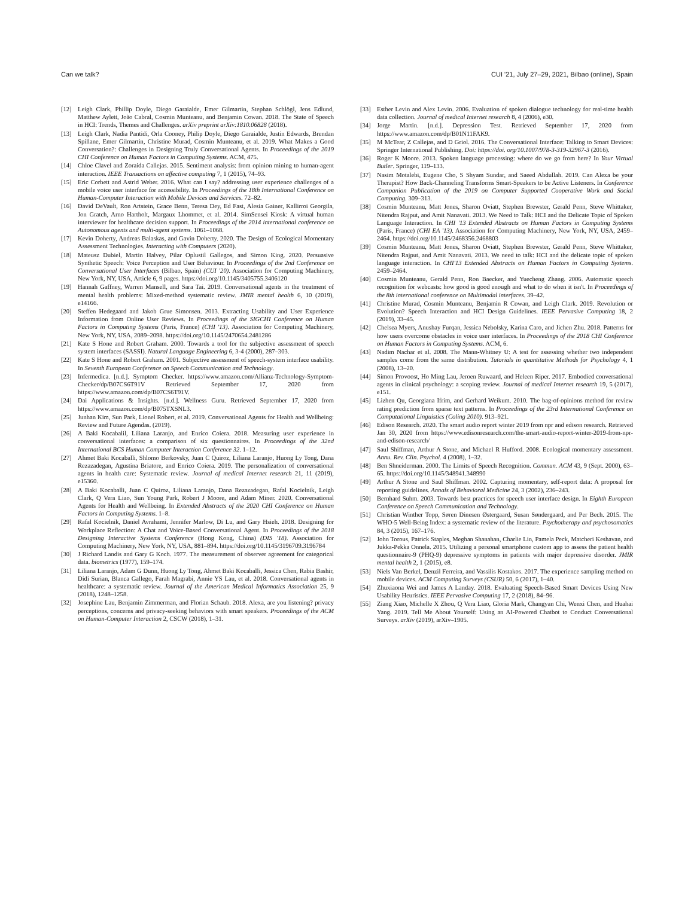Can we talk? CUI '21, July 27–29, 2021, Bilbao (online), Spain
[12] Leigh Clark, Phillip Doyle, Diego Garaialde, Emer Gilmartin, Stephan Schlögl, Jens Edlund, Matthew Aylett, João Cabral, Cosmin Munteanu, and Benjamin Cowan. 2018. The State of Speech in HCI: Trends, Themes and Challenges. arXiv preprint arXiv:1810.06828 (2018).
[13] Leigh Clark, Nadia Pantidi, Orla Cooney, Philip Doyle, Diego Garaialde, Justin Edwards, Brendan Spillane, Emer Gilmartin, Christine Murad, Cosmin Munteanu, et al. 2019. What Makes a Good Conversation?: Challenges in Designing Truly Conversational Agents. In Proceedings of the 2019 CHI Conference on Human Factors in Computing Systems. ACM, 475.
[14] Chloe Clavel and Zoraida Callejas. 2015. Sentiment analysis: from opinion mining to human-agent interaction. IEEE Transactions on affective computing 7, 1 (2015), 74–93.
[15] Eric Corbett and Astrid Weber. 2016. What can I say? addressing user experience challenges of a mobile voice user interface for accessibility. In Proceedings of the 18th International Conference on Human-Computer Interaction with Mobile Devices and Services. 72–82.
[16] David DeVault, Ron Artstein, Grace Benn, Teresa Dey, Ed Fast, Alesia Gainer, Kallirroi Georgila, Jon Gratch, Arno Hartholt, Margaux Lhommet, et al. 2014. SimSensei Kiosk: A virtual human interviewer for healthcare decision support. In Proceedings of the 2014 international conference on Autonomous agents and multi-agent systems. 1061–1068.
[17] Kevin Doherty, Andreas Balaskas, and Gavin Doherty. 2020. The Design of Ecological Momentary Assessment Technologies. Interacting with Computers (2020).
[18] Mateusz Dubiel, Martin Halvey, Pilar Oplustil Gallegos, and Simon King. 2020. Persuasive Synthetic Speech: Voice Perception and User Behaviour. In Proceedings of the 2nd Conference on Conversational User Interfaces (Bilbao, Spain) (CUI '20). Association for Computing Machinery, New York, NY, USA, Article 6, 9 pages. https://doi.org/10.1145/3405755.3406120
[19] Hannah Gaffney, Warren Mansell, and Sara Tai. 2019. Conversational agents in the treatment of mental health problems: Mixed-method systematic review. JMIR mental health 6, 10 (2019), e14166.
[20] Steffen Hedegaard and Jakob Grue Simonsen. 2013. Extracting Usability and User Experience Information from Online User Reviews. In Proceedings of the SIGCHI Conference on Human Factors in Computing Systems (Paris, France) (CHI '13). Association for Computing Machinery, New York, NY, USA, 2089–2098. https://doi.org/10.1145/2470654.2481286
[21] Kate S Hone and Robert Graham. 2000. Towards a tool for the subjective assessment of speech system interfaces (SASSI). Natural Language Engineering 6, 3-4 (2000), 287–303.
[22] Kate S Hone and Robert Graham. 2001. Subjective assessment of speech-system interface usability. In Seventh European Conference on Speech Communication and Technology.
[23] Infermedica. [n.d.]. Symptom Checker. https://www.amazon.com/Allianz-Technology-Symptom-Checker/dp/B07CS6T91V Retrieved September 17, 2020 from https://www.amazon.com/dp/B07CS6T91V.
[24] Dai Applications & Insights. [n.d.]. Wellness Guru. Retrieved September 17, 2020 from https://www.amazon.com/dp/B075TXSNL3.
[25] Junhan Kim, Sun Park, Lionel Robert, et al. 2019. Conversational Agents for Health and Wellbeing: Review and Future Agendas. (2019).
[26] A Baki Kocabalil, Liliana Laranjo, and Enrico Coiera. 2018. Measuring user experience in conversational interfaces: a comparison of six questionnaires. In Proceedings of the 32nd International BCS Human Computer Interaction Conference 32. 1–12.
[27] Ahmet Baki Kocaballi, Shlomo Berkovsky, Juan C Quiroz, Liliana Laranjo, Huong Ly Tong, Dana Rezazadegan, Agustina Briatore, and Enrico Coiera. 2019. The personalization of conversational agents in health care: Systematic review. Journal of medical Internet research 21, 11 (2019), e15360.
[28] A Baki Kocaballi, Juan C Quiroz, Liliana Laranjo, Dana Rezazadegan, Rafal Kocielnik, Leigh Clark, Q Vera Liao, Sun Young Park, Robert J Moore, and Adam Miner. 2020. Conversational Agents for Health and Wellbeing. In Extended Abstracts of the 2020 CHI Conference on Human Factors in Computing Systems. 1–8.
[29] Rafal Kocielnik, Daniel Avrahami, Jennifer Marlow, Di Lu, and Gary Hsieh. 2018. Designing for Workplace Reflection: A Chat and Voice-Based Conversational Agent. In Proceedings of the 2018 Designing Interactive Systems Conference (Hong Kong, China) (DIS '18). Association for Computing Machinery, New York, NY, USA, 881–894. https://doi.org/10.1145/3196709.3196784
[30] J Richard Landis and Gary G Koch. 1977. The measurement of observer agreement for categorical data. biometrics (1977), 159–174.
[31] Liliana Laranjo, Adam G Dunn, Huong Ly Tong, Ahmet Baki Kocaballi, Jessica Chen, Rabia Bashir, Didi Surian, Blanca Gallego, Farah Magrabi, Annie YS Lau, et al. 2018. Conversational agents in healthcare: a systematic review. Journal of the American Medical Informatics Association 25, 9 (2018), 1248–1258.
[32] Josephine Lau, Benjamin Zimmerman, and Florian Schaub. 2018. Alexa, are you listening? privacy perceptions, concerns and privacy-seeking behaviors with smart speakers. Proceedings of the ACM on Human-Computer Interaction 2, CSCW (2018), 1–31.
[33] Esther Levin and Alex Levin. 2006. Evaluation of spoken dialogue technology for real-time health data collection. Journal of medical Internet research 8, 4 (2006), e30.
[34] Jorge Martin. [n.d.]. Depression Test. Retrieved September 17, 2020 from https://www.amazon.com/dp/B01N11FAK9.
[35] M McTear, Z Callejas, and D Griol. 2016. The Conversational Interface: Talking to Smart Devices: Springer International Publishing. Doi: https://doi. org/10.1007/978-3-319-32967-3 (2016).
[36] Roger K Moore. 2013. Spoken language processing: where do we go from here? In Your Virtual Butler. Springer, 119–133.
[37] Nasim Motalebi, Eugene Cho, S Shyam Sundar, and Saeed Abdullah. 2019. Can Alexa be your Therapist? How Back-Channeling Transforms Smart-Speakers to be Active Listeners. In Conference Companion Publication of the 2019 on Computer Supported Cooperative Work and Social Computing. 309–313.
[38] Cosmin Munteanu, Matt Jones, Sharon Oviatt, Stephen Brewster, Gerald Penn, Steve Whittaker, Nitendra Rajput, and Amit Nanavati. 2013. We Need to Talk: HCI and the Delicate Topic of Spoken Language Interaction. In CHI '13 Extended Abstracts on Human Factors in Computing Systems (Paris, France) (CHI EA '13). Association for Computing Machinery, New York, NY, USA, 2459–2464. https://doi.org/10.1145/2468356.2468803
[39] Cosmin Munteanu, Matt Jones, Sharon Oviatt, Stephen Brewster, Gerald Penn, Steve Whittaker, Nitendra Rajput, and Amit Nanavati. 2013. We need to talk: HCI and the delicate topic of spoken language interaction. In CHI'13 Extended Abstracts on Human Factors in Computing Systems. 2459–2464.
[40] Cosmin Munteanu, Gerald Penn, Ron Baecker, and Yuecheng Zhang. 2006. Automatic speech recognition for webcasts: how good is good enough and what to do when it isn't. In Proceedings of the 8th international conference on Multimodal interfaces. 39–42.
[41] Christine Murad, Cosmin Munteanu, Benjamin R Cowan, and Leigh Clark. 2019. Revolution or Evolution? Speech Interaction and HCI Design Guidelines. IEEE Pervasive Computing 18, 2 (2019), 33–45.
[42] Chelsea Myers, Anushay Furqan, Jessica Nebolsky, Karina Caro, and Jichen Zhu. 2018. Patterns for how users overcome obstacles in voice user interfaces. In Proceedings of the 2018 CHI Conference on Human Factors in Computing Systems. ACM, 6.
[43] Nadim Nachar et al. 2008. The Mann-Whitney U: A test for assessing whether two independent samples come from the same distribution. Tutorials in quantitative Methods for Psychology 4, 1 (2008), 13–20.
[44] Simon Provoost, Ho Ming Lau, Jeroen Ruwaard, and Heleen Riper. 2017. Embodied conversational agents in clinical psychology: a scoping review. Journal of medical Internet research 19, 5 (2017), e151.
[45] Lizhen Qu, Georgiana Ifrim, and Gerhard Weikum. 2010. The bag-of-opinions method for review rating prediction from sparse text patterns. In Proceedings of the 23rd International Conference on Computational Linguistics (Coling 2010). 913–921.
[46] Edison Research. 2020. The smart audio report winter 2019 from npr and edison research. Retrieved Jan 30, 2020 from https://www.edisonresearch.com/the-smart-audio-report-winter-2019-from-npr-and-edison-research/
[47] Saul Shiffman, Arthur A Stone, and Michael R Hufford. 2008. Ecological momentary assessment. Annu. Rev. Clin. Psychol. 4 (2008), 1–32.
[48] Ben Shneiderman. 2000. The Limits of Speech Recognition. Commun. ACM 43, 9 (Sept. 2000), 63–65. https://doi.org/10.1145/348941.348990
[49] Arthur A Stone and Saul Shiffman. 2002. Capturing momentary, self-report data: A proposal for reporting guidelines. Annals of Behavioral Medicine 24, 3 (2002), 236–243.
[50] Bernhard Suhm. 2003. Towards best practices for speech user interface design. In Eighth European Conference on Speech Communication and Technology.
[51] Christian Winther Topp, Søren Dinesen Østergaard, Susan Søndergaard, and Per Bech. 2015. The WHO-5 Well-Being Index: a systematic review of the literature. Psychotherapy and psychosomatics 84, 3 (2015), 167–176.
[52] John Torous, Patrick Staples, Meghan Shanahan, Charlie Lin, Pamela Peck, Matcheri Keshavan, and Jukka-Pekka Onnela. 2015. Utilizing a personal smartphone custom app to assess the patient health questionnaire-9 (PHQ-9) depressive symptoms in patients with major depressive disorder. JMIR mental health 2, 1 (2015), e8.
[53] Niels Van Berkel, Denzil Ferreira, and Vassilis Kostakos. 2017. The experience sampling method on mobile devices. ACM Computing Surveys (CSUR) 50, 6 (2017), 1–40.
[54] Zhuxiaona Wei and James A Landay. 2018. Evaluating Speech-Based Smart Devices Using New Usability Heuristics. IEEE Pervasive Computing 17, 2 (2018), 84–96.
[55] Ziang Xiao, Michelle X Zhou, Q Vera Liao, Gloria Mark, Changyan Chi, Wenxi Chen, and Huahai Yang. 2019. Tell Me About Yourself: Using an AI-Powered Chatbot to Conduct Conversational Surveys. arXiv (2019), arXiv–1905.